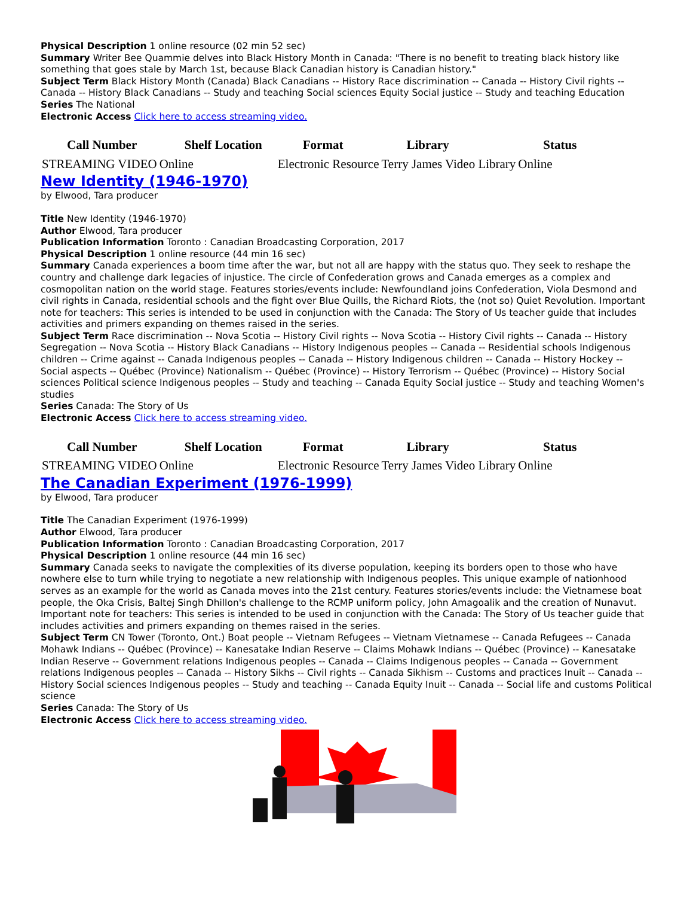Physical Description 1 online resource (02 min 52 sec)
Summary Writer Bee Quammie delves into Black History Month in Canada: "There is no benefit to treating black history like something that goes stale by March 1st, because Black Canadian history is Canadian history."
Subject Term Black History Month (Canada) Black Canadians -- History Race discrimination -- Canada -- History Civil rights -- Canada -- History Black Canadians -- Study and teaching Social sciences Equity Social justice -- Study and teaching Education
Series The National
Electronic Access Click here to access streaming video.
| Call Number | Shelf Location | Format | Library | Status |
| --- | --- | --- | --- | --- |
| STREAMING VIDEO | Online | Electronic Resource | Terry James Video Library | Online |
New Identity (1946-1970)
by Elwood, Tara producer
Title New Identity (1946-1970)
Author Elwood, Tara producer
Publication Information Toronto : Canadian Broadcasting Corporation, 2017
Physical Description 1 online resource (44 min 16 sec)
Summary Canada experiences a boom time after the war, but not all are happy with the status quo. They seek to reshape the country and challenge dark legacies of injustice. The circle of Confederation grows and Canada emerges as a complex and cosmopolitan nation on the world stage. Features stories/events include: Newfoundland joins Confederation, Viola Desmond and civil rights in Canada, residential schools and the fight over Blue Quills, the Richard Riots, the (not so) Quiet Revolution. Important note for teachers: This series is intended to be used in conjunction with the Canada: The Story of Us teacher guide that includes activities and primers expanding on themes raised in the series.
Subject Term Race discrimination -- Nova Scotia -- History Civil rights -- Nova Scotia -- History Civil rights -- Canada -- History Segregation -- Nova Scotia -- History Black Canadians -- History Indigenous peoples -- Canada -- Residential schools Indigenous children -- Crime against -- Canada Indigenous peoples -- Canada -- History Indigenous children -- Canada -- History Hockey -- Social aspects -- Québec (Province) Nationalism -- Québec (Province) -- History Terrorism -- Québec (Province) -- History Social sciences Political science Indigenous peoples -- Study and teaching -- Canada Equity Social justice -- Study and teaching Women's studies
Series Canada: The Story of Us
Electronic Access Click here to access streaming video.
| Call Number | Shelf Location | Format | Library | Status |
| --- | --- | --- | --- | --- |
| STREAMING VIDEO | Online | Electronic Resource | Terry James Video Library | Online |
The Canadian Experiment (1976-1999)
by Elwood, Tara producer
Title The Canadian Experiment (1976-1999)
Author Elwood, Tara producer
Publication Information Toronto : Canadian Broadcasting Corporation, 2017
Physical Description 1 online resource (44 min 16 sec)
Summary Canada seeks to navigate the complexities of its diverse population, keeping its borders open to those who have nowhere else to turn while trying to negotiate a new relationship with Indigenous peoples. This unique example of nationhood serves as an example for the world as Canada moves into the 21st century. Features stories/events include: the Vietnamese boat people, the Oka Crisis, Baltej Singh Dhillon's challenge to the RCMP uniform policy, John Amagoalik and the creation of Nunavut. Important note for teachers: This series is intended to be used in conjunction with the Canada: The Story of Us teacher guide that includes activities and primers expanding on themes raised in the series.
Subject Term CN Tower (Toronto, Ont.) Boat people -- Vietnam Refugees -- Vietnam Vietnamese -- Canada Refugees -- Canada Mohawk Indians -- Québec (Province) -- Kanesatake Indian Reserve -- Claims Mohawk Indians -- Québec (Province) -- Kanesatake Indian Reserve -- Government relations Indigenous peoples -- Canada -- Claims Indigenous peoples -- Canada -- Government relations Indigenous peoples -- Canada -- History Sikhs -- Civil rights -- Canada Sikhism -- Customs and practices Inuit -- Canada -- History Social sciences Indigenous peoples -- Study and teaching -- Canada Equity Inuit -- Canada -- Social life and customs Political science
Series Canada: The Story of Us
Electronic Access Click here to access streaming video.